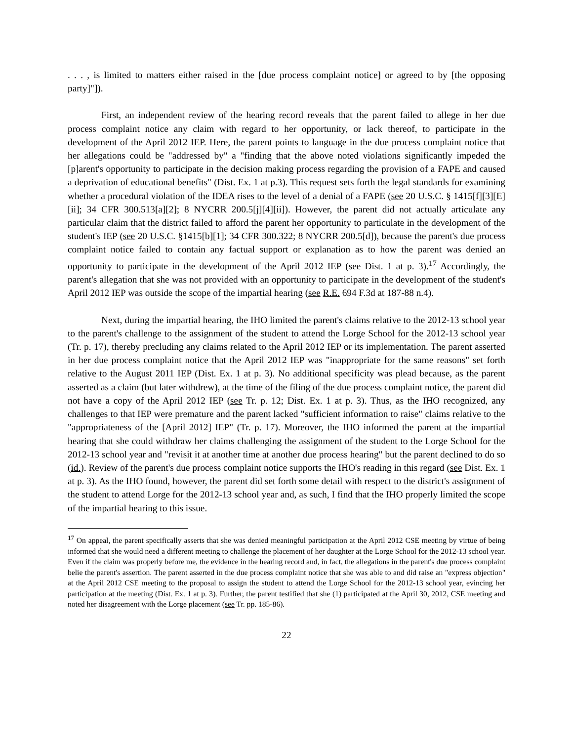. . . , is limited to matters either raised in the [due process complaint notice] or agreed to by [the opposing party]"]).
First, an independent review of the hearing record reveals that the parent failed to allege in her due process complaint notice any claim with regard to her opportunity, or lack thereof, to participate in the development of the April 2012 IEP. Here, the parent points to language in the due process complaint notice that her allegations could be "addressed by" a "finding that the above noted violations significantly impeded the [p]arent's opportunity to participate in the decision making process regarding the provision of a FAPE and caused a deprivation of educational benefits" (Dist. Ex. 1 at p.3). This request sets forth the legal standards for examining whether a procedural violation of the IDEA rises to the level of a denial of a FAPE (see 20 U.S.C. § 1415[f][3][E][ii]; 34 CFR 300.513[a][2]; 8 NYCRR 200.5[j][4][ii]). However, the parent did not actually articulate any particular claim that the district failed to afford the parent her opportunity to particulate in the development of the student's IEP (see 20 U.S.C. §1415[b][1]; 34 CFR 300.322; 8 NYCRR 200.5[d]), because the parent's due process complaint notice failed to contain any factual support or explanation as to how the parent was denied an opportunity to participate in the development of the April 2012 IEP (see Dist. 1 at p. 3).<sup>17</sup> Accordingly, the parent's allegation that she was not provided with an opportunity to participate in the development of the student's April 2012 IEP was outside the scope of the impartial hearing (see R.E. 694 F.3d at 187-88 n.4).
Next, during the impartial hearing, the IHO limited the parent's claims relative to the 2012-13 school year to the parent's challenge to the assignment of the student to attend the Lorge School for the 2012-13 school year (Tr. p. 17), thereby precluding any claims related to the April 2012 IEP or its implementation. The parent asserted in her due process complaint notice that the April 2012 IEP was "inappropriate for the same reasons" set forth relative to the August 2011 IEP (Dist. Ex. 1 at p. 3). No additional specificity was plead because, as the parent asserted as a claim (but later withdrew), at the time of the filing of the due process complaint notice, the parent did not have a copy of the April 2012 IEP (see Tr. p. 12; Dist. Ex. 1 at p. 3). Thus, as the IHO recognized, any challenges to that IEP were premature and the parent lacked "sufficient information to raise" claims relative to the "appropriateness of the [April 2012] IEP" (Tr. p. 17). Moreover, the IHO informed the parent at the impartial hearing that she could withdraw her claims challenging the assignment of the student to the Lorge School for the 2012-13 school year and "revisit it at another time at another due process hearing" but the parent declined to do so (id.). Review of the parent's due process complaint notice supports the IHO's reading in this regard (see Dist. Ex. 1 at p. 3). As the IHO found, however, the parent did set forth some detail with respect to the district's assignment of the student to attend Lorge for the 2012-13 school year and, as such, I find that the IHO properly limited the scope of the impartial hearing to this issue.
<sup>17</sup> On appeal, the parent specifically asserts that she was denied meaningful participation at the April 2012 CSE meeting by virtue of being informed that she would need a different meeting to challenge the placement of her daughter at the Lorge School for the 2012-13 school year. Even if the claim was properly before me, the evidence in the hearing record and, in fact, the allegations in the parent's due process complaint belie the parent's assertion. The parent asserted in the due process complaint notice that she was able to and did raise an "express objection" at the April 2012 CSE meeting to the proposal to assign the student to attend the Lorge School for the 2012-13 school year, evincing her participation at the meeting (Dist. Ex. 1 at p. 3). Further, the parent testified that she (1) participated at the April 30, 2012, CSE meeting and noted her disagreement with the Lorge placement (see Tr. pp. 185-86).
22